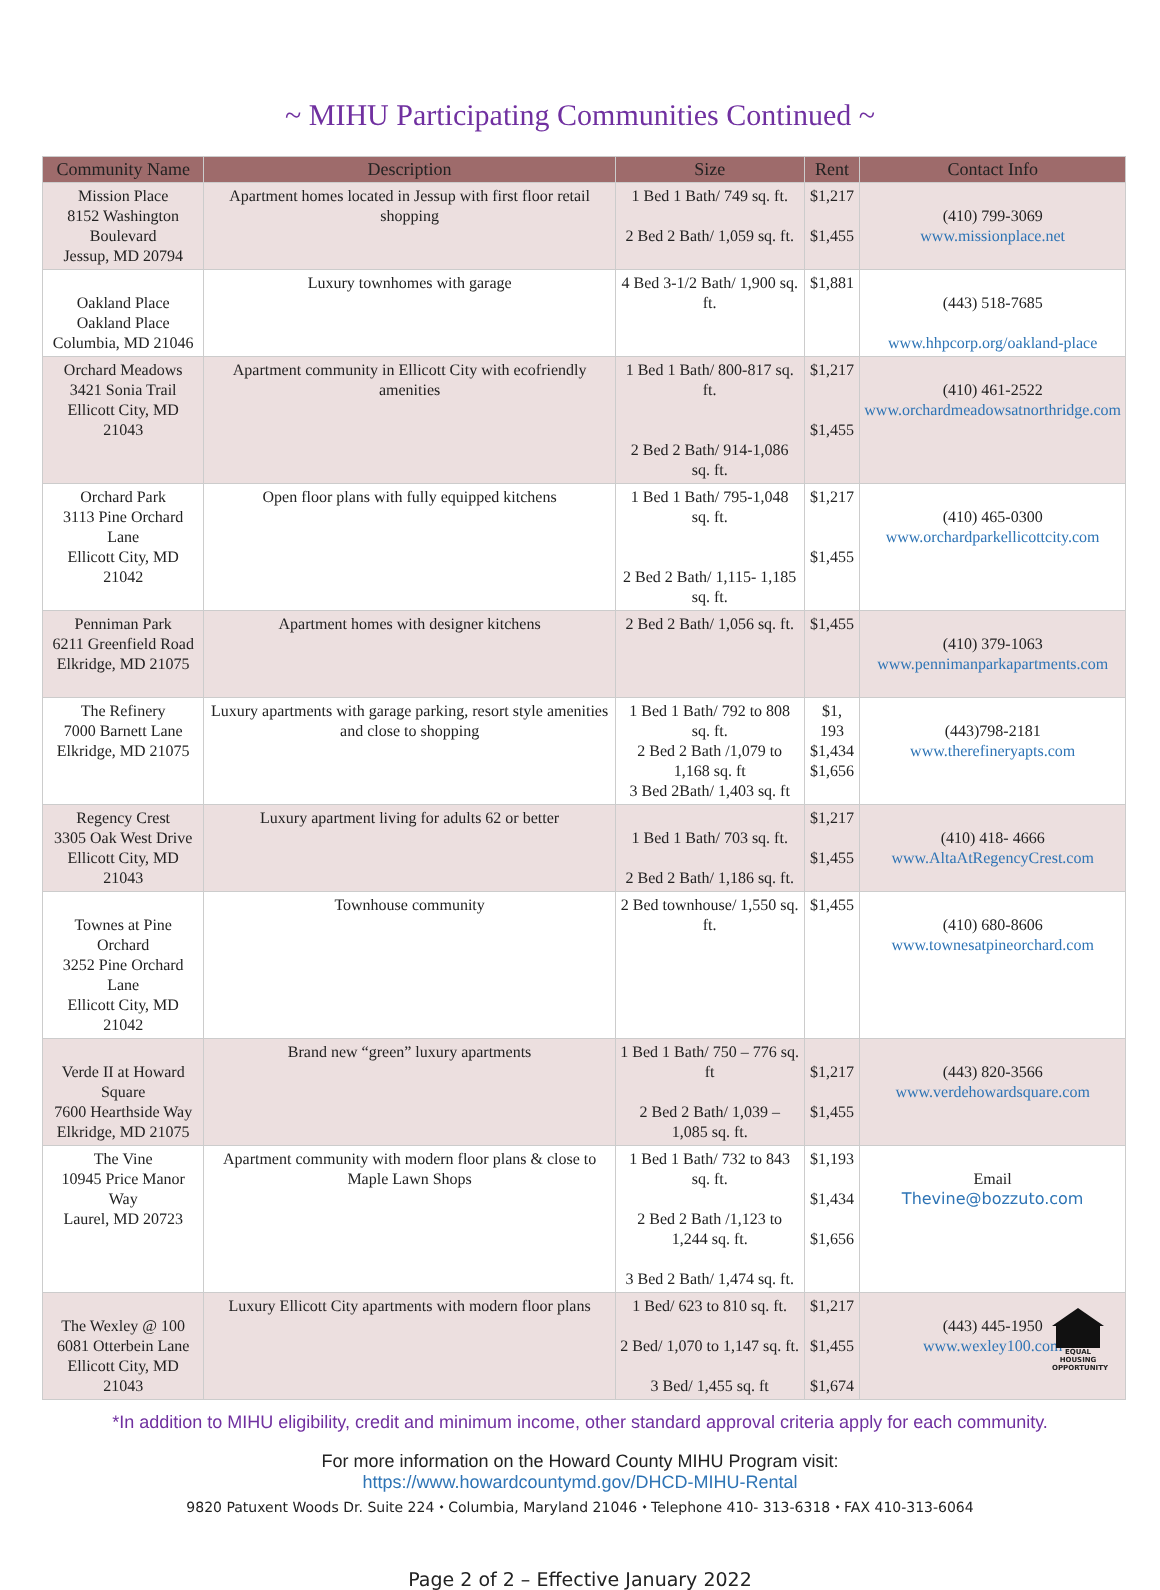~ MIHU Participating Communities Continued ~
| Community Name | Description | Size | Rent | Contact Info |
| --- | --- | --- | --- | --- |
| Mission Place 8152 Washington Boulevard Jessup, MD 20794 | Apartment homes located in Jessup with first floor retail shopping | 1 Bed 1 Bath/ 749 sq. ft. 2 Bed 2 Bath/ 1,059 sq. ft. | $1,217 $1,455 | (410) 799-3069 www.missionplace.net |
| Oakland Place Oakland Place Columbia, MD 21046 | Luxury townhomes with garage | 4 Bed 3-1/2 Bath/ 1,900 sq. ft. | $1,881 | (443) 518-7685 www.hhpcorp.org/oakland-place |
| Orchard Meadows 3421 Sonia Trail Ellicott City, MD 21043 | Apartment community in Ellicott City with ecofriendly amenities | 1 Bed 1 Bath/ 800-817 sq. ft. 2 Bed 2 Bath/ 914-1,086 sq. ft. | $1,217 $1,455 | (410) 461-2522 www.orchardmeadowsatnorthridge.com |
| Orchard Park 3113 Pine Orchard Lane Ellicott City, MD 21042 | Open floor plans with fully equipped kitchens | 1 Bed 1 Bath/ 795-1,048 sq. ft. 2 Bed 2 Bath/ 1,115- 1,185 sq. ft. | $1,217 $1,455 | (410) 465-0300 www.orchardparkellicottcity.com |
| Penniman Park 6211 Greenfield Road Elkridge, MD 21075 | Apartment homes with designer kitchens | 2 Bed 2 Bath/ 1,056 sq. ft. | $1,455 | (410) 379-1063 www.pennimanparkapartments.com |
| The Refinery 7000 Barnett Lane Elkridge, MD 21075 | Luxury apartments with garage parking, resort style amenities and close to shopping | 1 Bed 1 Bath/ 792 to 808 sq. ft. 2 Bed 2 Bath /1,079 to 1,168 sq. ft 3 Bed 2Bath/ 1,403 sq. ft | $1, 193 $1,434 $1,656 | (443)798-2181 www.therefineryapts.com |
| Regency Crest 3305 Oak West Drive Ellicott City, MD 21043 | Luxury apartment living for adults 62 or better | 1 Bed 1 Bath/ 703 sq. ft. 2 Bed 2 Bath/ 1,186 sq. ft. | $1,217 $1,455 | (410) 418- 4666 www.AltaAtRegencyCrest.com |
| Townes at Pine Orchard 3252 Pine Orchard Lane Ellicott City, MD 21042 | Townhouse community | 2 Bed townhouse/ 1,550 sq. ft. | $1,455 | (410) 680-8606 www.townesatpineorchard.com |
| Verde II at Howard Square 7600 Hearthside Way Elkridge, MD 21075 | Brand new “green” luxury apartments | 1 Bed 1 Bath/ 750 – 776 sq. ft 2 Bed 2 Bath/ 1,039 – 1,085 sq. ft. | $1,217 $1,455 | (443) 820-3566 www.verdehowardsquare.com |
| The Vine 10945 Price Manor Way Laurel, MD 20723 | Apartment community with modern floor plans & close to Maple Lawn Shops | 1 Bed 1 Bath/ 732 to 843 sq. ft. 2 Bed 2 Bath /1,123 to 1,244 sq. ft. 3 Bed 2 Bath/ 1,474 sq. ft. | $1,193 $1,434 $1,656 | Email Thevine@bozzuto.com |
| The Wexley @ 100 6081 Otterbein Lane Ellicott City, MD 21043 | Luxury Ellicott City apartments with modern floor plans | 1 Bed/ 623 to 810 sq. ft. 2 Bed/ 1,070 to 1,147 sq. ft. 3 Bed/ 1,455 sq. ft | $1,217 $1,455 $1,674 | (443) 445-1950 www.wexley100.com |
*In addition to MIHU eligibility, credit and minimum income, other standard approval criteria apply for each community.
For more information on the Howard County MIHU Program visit:
https://www.howardcountymd.gov/DHCD-MIHU-Rental
9820 Patuxent Woods Dr. Suite 224 ⬩ Columbia, Maryland 21046 ⬩ Telephone 410- 313-6318 ⬩ FAX 410-313-6064
EQUAL HOUSING OPPORTUNITY
Page 2 of 2 – Effective January 2022